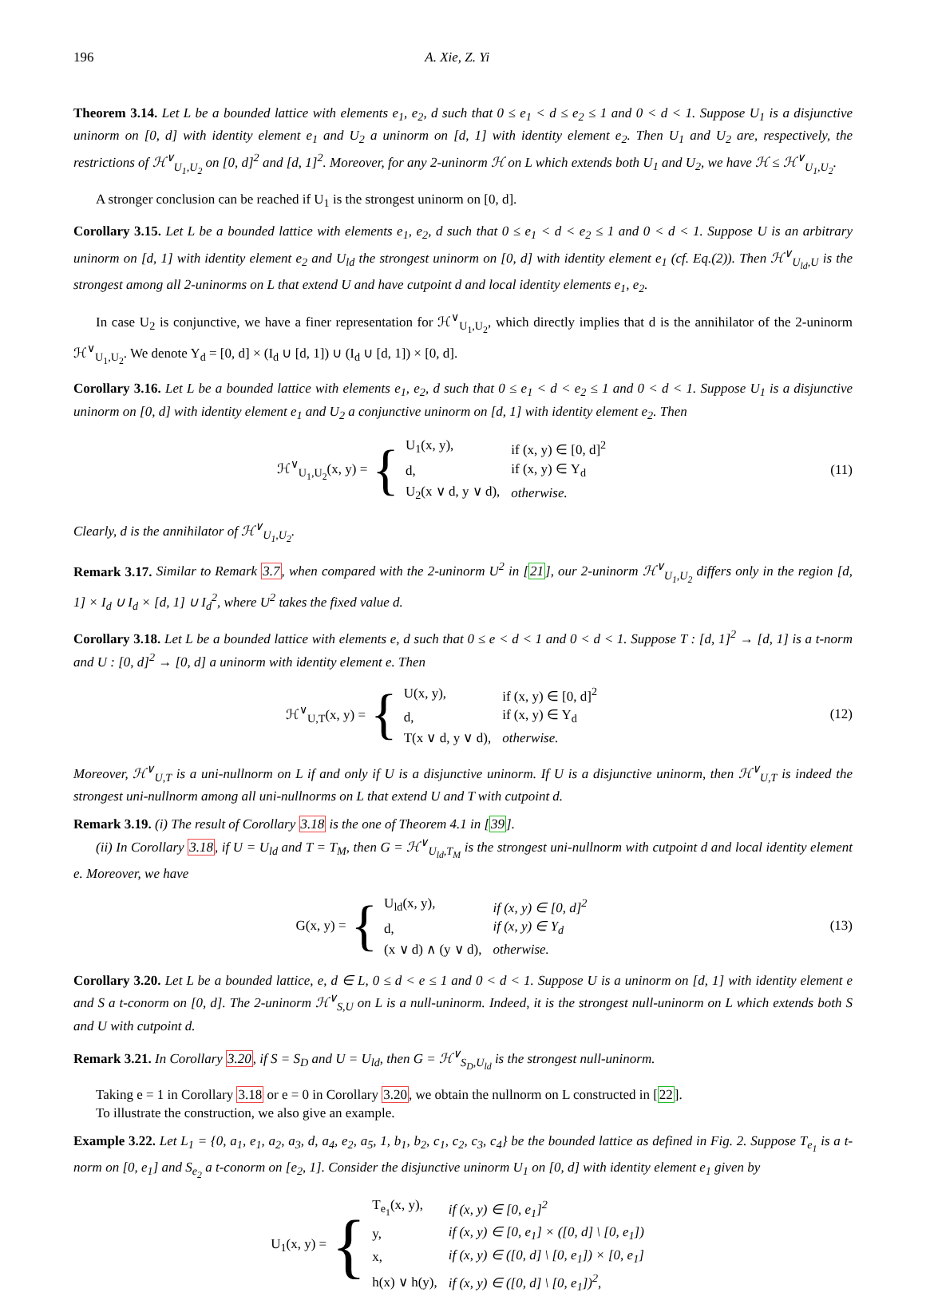196 A. Xie, Z. Yi
Theorem 3.14. Let L be a bounded lattice with elements e<sub>1</sub>, e<sub>2</sub>, d such that 0 ≤ e<sub>1</sub> < d ≤ e<sub>2</sub> ≤ 1 and 0 < d < 1. Suppose U<sub>1</sub> is a disjunctive uninorm on [0, d] with identity element e<sub>1</sub> and U<sub>2</sub> a uninorm on [d, 1] with identity element e<sub>2</sub>. Then U<sub>1</sub> and U<sub>2</sub> are, respectively, the restrictions of ℋ<sup>∨</sup><sub>U<sub>1</sub>,U<sub>2</sub></sub> on [0, d]<sup>2</sup> and [d, 1]<sup>2</sup>. Moreover, for any 2-uninorm ℋ on L which extends both U<sub>1</sub> and U<sub>2</sub>, we have ℋ ≤ ℋ<sup>∨</sup><sub>U<sub>1</sub>,U<sub>2</sub></sub>.
A stronger conclusion can be reached if U<sub>1</sub> is the strongest uninorm on [0, d].
Corollary 3.15. Let L be a bounded lattice with elements e<sub>1</sub>, e<sub>2</sub>, d such that 0 ≤ e<sub>1</sub> < d < e<sub>2</sub> ≤ 1 and 0 < d < 1. Suppose U is an arbitrary uninorm on [d, 1] with identity element e<sub>2</sub> and U<sub>ld</sub> the strongest uninorm on [0, d] with identity element e<sub>1</sub> (cf. Eq.(2)). Then ℋ<sup>∨</sup><sub>U<sub>ld</sub>,U</sub> is the strongest among all 2-uninorms on L that extend U and have cutpoint d and local identity elements e<sub>1</sub>, e<sub>2</sub>.
In case U<sub>2</sub> is conjunctive, we have a finer representation for ℋ<sup>∨</sup><sub>U<sub>1</sub>,U<sub>2</sub></sub>, which directly implies that d is the annihilator of the 2-uninorm ℋ<sup>∨</sup><sub>U<sub>1</sub>,U<sub>2</sub></sub>. We denote Y<sub>d</sub> = [0, d] × (I<sub>d</sub> ∪ [d, 1]) ∪ (I<sub>d</sub> ∪ [d, 1]) × [0, d].
Corollary 3.16. Let L be a bounded lattice with elements e<sub>1</sub>, e<sub>2</sub>, d such that 0 ≤ e<sub>1</sub> < d < e<sub>2</sub> ≤ 1 and 0 < d < 1. Suppose U<sub>1</sub> is a disjunctive uninorm on [0, d] with identity element e<sub>1</sub> and U<sub>2</sub> a conjunctive uninorm on [d, 1] with identity element e<sub>2</sub>. Then
ℋ<sup>∨</sup><sub>U<sub>1</sub>,U<sub>2</sub></sub>(x, y) = {
| U<sub>1</sub>(x, y), | if (x, y) ∈ [0, d]<sup>2</sup> |
| d, | if (x, y) ∈ Y<sub>d</sub> |
| U<sub>2</sub>(x ∨ d, y ∨ d), | otherwise. |
(11)
Clearly, d is the annihilator of ℋ<sup>∨</sup><sub>U<sub>1</sub>,U<sub>2</sub></sub>.
Remark 3.17. Similar to Remark 3.7, when compared with the 2-uninorm U<sup>2</sup> in [21], our 2-uninorm ℋ<sup>∨</sup><sub>U<sub>1</sub>,U<sub>2</sub></sub> differs only in the region [d, 1] × I<sub>d</sub> ∪ I<sub>d</sub> × [d, 1] ∪ I<sub>d</sub><sup>2</sup>, where U<sup>2</sup> takes the fixed value d.
Corollary 3.18. Let L be a bounded lattice with elements e, d such that 0 ≤ e < d < 1 and 0 < d < 1. Suppose T : [d, 1]<sup>2</sup> → [d, 1] is a t-norm and U : [0, d]<sup>2</sup> → [0, d] a uninorm with identity element e. Then
ℋ<sup>∨</sup><sub>U,T</sub>(x, y) = {
| U(x, y), | if (x, y) ∈ [0, d]<sup>2</sup> |
| d, | if (x, y) ∈ Y<sub>d</sub> |
| T(x ∨ d, y ∨ d), | otherwise. |
(12)
Moreover, ℋ<sup>∨</sup><sub>U,T</sub> is a uni-nullnorm on L if and only if U is a disjunctive uninorm. If U is a disjunctive uninorm, then ℋ<sup>∨</sup><sub>U,T</sub> is indeed the strongest uni-nullnorm among all uni-nullnorms on L that extend U and T with cutpoint d.
Remark 3.19. (i) The result of Corollary 3.18 is the one of Theorem 4.1 in [39].
(ii) In Corollary 3.18, if U = U<sub>ld</sub> and T = T<sub>M</sub>, then G = ℋ<sup>∨</sup><sub>U<sub>ld</sub>,T<sub>M</sub></sub> is the strongest uni-nullnorm with cutpoint d and local identity element e. Moreover, we have
G(x, y) = {
| U<sub>ld</sub>(x, y), | if (x, y) ∈ [0, d]<sup>2</sup> |
| d, | if (x, y) ∈ Y<sub>d</sub> |
| (x ∨ d) ∧ (y ∨ d), | otherwise. |
(13)
Corollary 3.20. Let L be a bounded lattice, e, d ∈ L, 0 ≤ d < e ≤ 1 and 0 < d < 1. Suppose U is a uninorm on [d, 1] with identity element e and S a t-conorm on [0, d]. The 2-uninorm ℋ<sup>∨</sup><sub>S,U</sub> on L is a null-uninorm. Indeed, it is the strongest null-uninorm on L which extends both S and U with cutpoint d.
Remark 3.21. In Corollary 3.20, if S = S<sub>D</sub> and U = U<sub>ld</sub>, then G = ℋ<sup>∨</sup><sub>S<sub>D</sub>,U<sub>ld</sub></sub> is the strongest null-uninorm.
Taking e = 1 in Corollary 3.18 or e = 0 in Corollary 3.20, we obtain the nullnorm on L constructed in [22].
To illustrate the construction, we also give an example.
Example 3.22. Let L<sub>1</sub> = {0, a<sub>1</sub>, e<sub>1</sub>, a<sub>2</sub>, a<sub>3</sub>, d, a<sub>4</sub>, e<sub>2</sub>, a<sub>5</sub>, 1, b<sub>1</sub>, b<sub>2</sub>, c<sub>1</sub>, c<sub>2</sub>, c<sub>3</sub>, c<sub>4</sub>} be the bounded lattice as defined in Fig. 2. Suppose T<sub>e<sub>1</sub></sub> is a t-norm on [0, e<sub>1</sub>] and S<sub>e<sub>2</sub></sub> a t-conorm on [e<sub>2</sub>, 1]. Consider the disjunctive uninorm U<sub>1</sub> on [0, d] with identity element e<sub>1</sub> given by
U<sub>1</sub>(x, y) = {
| T<sub>e<sub>1</sub></sub>(x, y), | if (x, y) ∈ [0, e<sub>1</sub>]<sup>2</sup> |
| y, | if (x, y) ∈ [0, e<sub>1</sub>] × ([0, d] \ [0, e<sub>1</sub>]) |
| x, | if (x, y) ∈ ([0, d] \ [0, e<sub>1</sub>]) × [0, e<sub>1</sub>] |
| h(x) ∨ h(y), | if (x, y) ∈ ([0, d] \ [0, e<sub>1</sub>])<sup>2</sup>, |